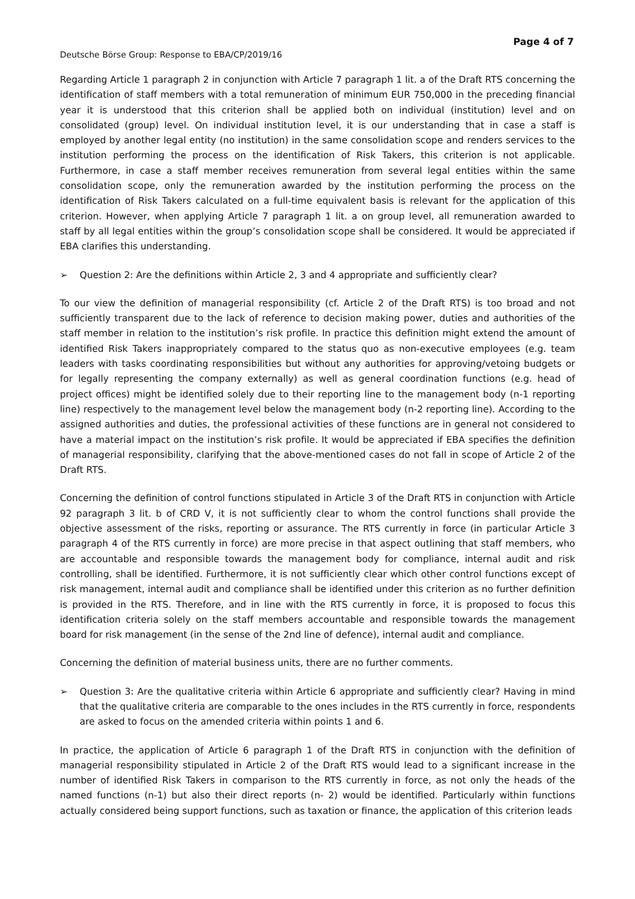Page 4 of 7
Deutsche Börse Group: Response to EBA/CP/2019/16
Regarding Article 1 paragraph 2 in conjunction with Article 7 paragraph 1 lit. a of the Draft RTS concerning the identification of staff members with a total remuneration of minimum EUR 750,000 in the preceding financial year it is understood that this criterion shall be applied both on individual (institution) level and on consolidated (group) level. On individual institution level, it is our understanding that in case a staff is employed by another legal entity (no institution) in the same consolidation scope and renders services to the institution performing the process on the identification of Risk Takers, this criterion is not applicable. Furthermore, in case a staff member receives remuneration from several legal entities within the same consolidation scope, only the remuneration awarded by the institution performing the process on the identification of Risk Takers calculated on a full-time equivalent basis is relevant for the application of this criterion. However, when applying Article 7 paragraph 1 lit. a on group level, all remuneration awarded to staff by all legal entities within the group’s consolidation scope shall be considered. It would be appreciated if EBA clarifies this understanding.
➢ Question 2: Are the definitions within Article 2, 3 and 4 appropriate and sufficiently clear?
To our view the definition of managerial responsibility (cf. Article 2 of the Draft RTS) is too broad and not sufficiently transparent due to the lack of reference to decision making power, duties and authorities of the staff member in relation to the institution’s risk profile. In practice this definition might extend the amount of identified Risk Takers inappropriately compared to the status quo as non-executive employees (e.g. team leaders with tasks coordinating responsibilities but without any authorities for approving/vetoing budgets or for legally representing the company externally) as well as general coordination functions (e.g. head of project offices) might be identified solely due to their reporting line to the management body (n-1 reporting line) respectively to the management level below the management body (n-2 reporting line). According to the assigned authorities and duties, the professional activities of these functions are in general not considered to have a material impact on the institution’s risk profile. It would be appreciated if EBA specifies the definition of managerial responsibility, clarifying that the above-mentioned cases do not fall in scope of Article 2 of the Draft RTS.
Concerning the definition of control functions stipulated in Article 3 of the Draft RTS in conjunction with Article 92 paragraph 3 lit. b of CRD V, it is not sufficiently clear to whom the control functions shall provide the objective assessment of the risks, reporting or assurance. The RTS currently in force (in particular Article 3 paragraph 4 of the RTS currently in force) are more precise in that aspect outlining that staff members, who are accountable and responsible towards the management body for compliance, internal audit and risk controlling, shall be identified. Furthermore, it is not sufficiently clear which other control functions except of risk management, internal audit and compliance shall be identified under this criterion as no further definition is provided in the RTS. Therefore, and in line with the RTS currently in force, it is proposed to focus this identification criteria solely on the staff members accountable and responsible towards the management board for risk management (in the sense of the 2nd line of defence), internal audit and compliance.
Concerning the definition of material business units, there are no further comments.
➢ Question 3: Are the qualitative criteria within Article 6 appropriate and sufficiently clear? Having in mind that the qualitative criteria are comparable to the ones includes in the RTS currently in force, respondents are asked to focus on the amended criteria within points 1 and 6.
In practice, the application of Article 6 paragraph 1 of the Draft RTS in conjunction with the definition of managerial responsibility stipulated in Article 2 of the Draft RTS would lead to a significant increase in the number of identified Risk Takers in comparison to the RTS currently in force, as not only the heads of the named functions (n-1) but also their direct reports (n- 2) would be identified. Particularly within functions actually considered being support functions, such as taxation or finance, the application of this criterion leads